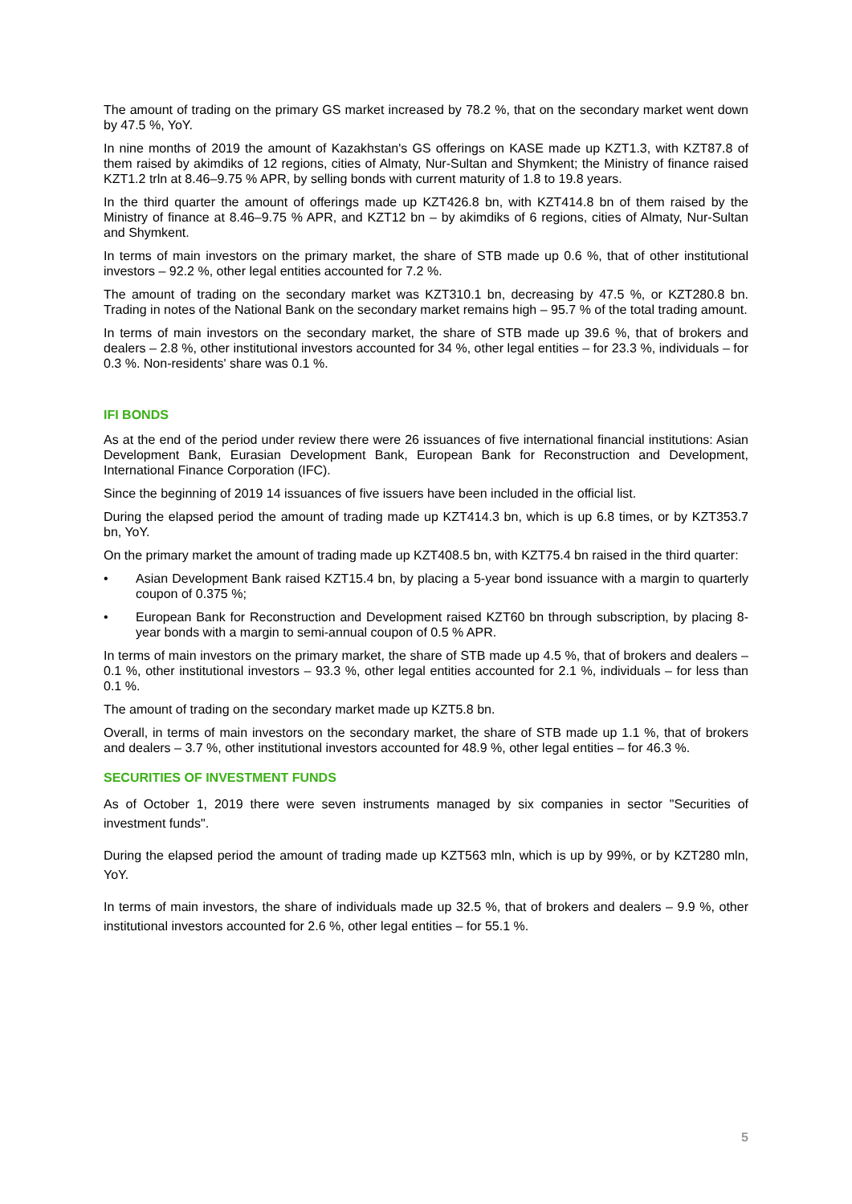The amount of trading on the primary GS market increased by 78.2 %, that on the secondary market went down by 47.5 %, YoY.
In nine months of 2019 the amount of Kazakhstan's GS offerings on KASE made up KZT1.3, with KZT87.8 of them raised by akimdiks of 12 regions, cities of Almaty, Nur-Sultan and Shymkent; the Ministry of finance raised KZT1.2 trln at 8.46–9.75 % APR, by selling bonds with current maturity of 1.8 to 19.8 years.
In the third quarter the amount of offerings made up KZT426.8 bn, with KZT414.8 bn of them raised by the Ministry of finance at 8.46–9.75 % APR, and KZT12 bn – by akimdiks of 6 regions, cities of Almaty, Nur-Sultan and Shymkent.
In terms of main investors on the primary market, the share of STB made up 0.6 %, that of other institutional investors – 92.2 %, other legal entities accounted for 7.2 %.
The amount of trading on the secondary market was KZT310.1 bn, decreasing by 47.5 %, or KZT280.8 bn. Trading in notes of the National Bank on the secondary market remains high – 95.7 % of the total trading amount.
In terms of main investors on the secondary market, the share of STB made up 39.6 %, that of brokers and dealers – 2.8 %, other institutional investors accounted for 34 %, other legal entities – for 23.3 %, individuals – for 0.3 %. Non-residents' share was 0.1 %.
IFI BONDS
As at the end of the period under review there were 26 issuances of five international financial institutions: Asian Development Bank, Eurasian Development Bank, European Bank for Reconstruction and Development, International Finance Corporation (IFC).
Since the beginning of 2019 14 issuances of five issuers have been included in the official list.
During the elapsed period the amount of trading made up KZT414.3 bn, which is up 6.8 times, or by KZT353.7 bn, YoY.
On the primary market the amount of trading made up KZT408.5 bn, with KZT75.4 bn raised in the third quarter:
• Asian Development Bank raised KZT15.4 bn, by placing a 5-year bond issuance with a margin to quarterly coupon of 0.375 %;
• European Bank for Reconstruction and Development raised KZT60 bn through subscription, by placing 8-year bonds with a margin to semi-annual coupon of 0.5 % APR.
In terms of main investors on the primary market, the share of STB made up 4.5 %, that of brokers and dealers – 0.1 %, other institutional investors – 93.3 %, other legal entities accounted for 2.1 %, individuals – for less than 0.1 %.
The amount of trading on the secondary market made up KZT5.8 bn.
Overall, in terms of main investors on the secondary market, the share of STB made up 1.1 %, that of brokers and dealers – 3.7 %, other institutional investors accounted for 48.9 %, other legal entities – for 46.3 %.
SECURITIES OF INVESTMENT FUNDS
As of October 1, 2019 there were seven instruments managed by six companies in sector "Securities of investment funds".
During the elapsed period the amount of trading made up KZT563 mln, which is up by 99%, or by KZT280 mln, YoY.
In terms of main investors, the share of individuals made up 32.5 %, that of brokers and dealers – 9.9 %, other institutional investors accounted for 2.6 %, other legal entities – for 55.1 %.
5